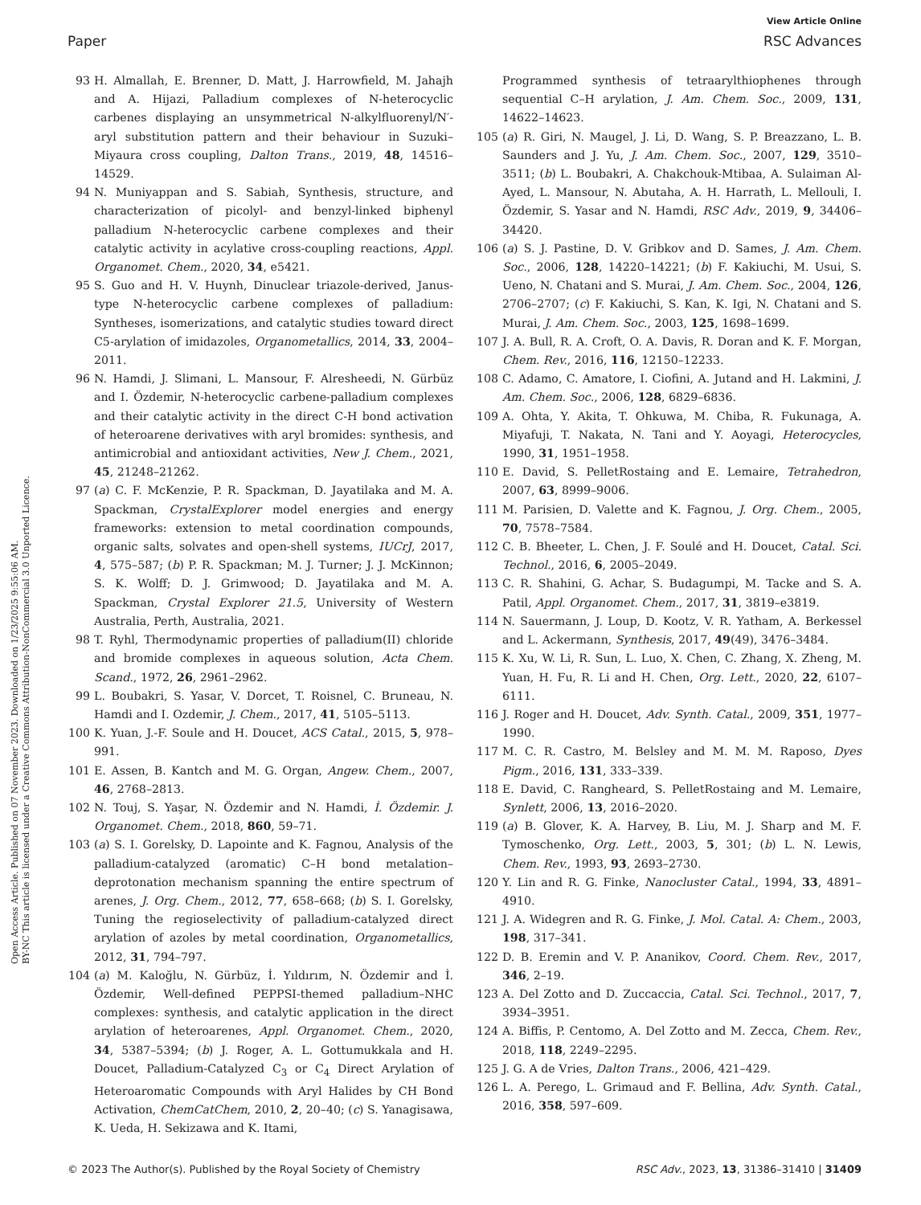View Article Online
Paper RSC Advances
Open Access Article. Published on 07 November 2023. Downloaded on 1/23/2025 9:55:06 AM.
BY-NC This article is licensed under a Creative Commons Attribution-NonCommercial 3.0 Unported Licence.
93 H. Almallah, E. Brenner, D. Matt, J. Harrowfield, M. Jahajh and A. Hijazi, Palladium complexes of N-heterocyclic carbenes displaying an unsymmetrical N-alkylfluorenyl/N′-aryl substitution pattern and their behaviour in Suzuki–Miyaura cross coupling, Dalton Trans., 2019, 48, 14516–14529.
94 N. Muniyappan and S. Sabiah, Synthesis, structure, and characterization of picolyl- and benzyl-linked biphenyl palladium N-heterocyclic carbene complexes and their catalytic activity in acylative cross-coupling reactions, Appl. Organomet. Chem., 2020, 34, e5421.
95 S. Guo and H. V. Huynh, Dinuclear triazole-derived, Janus-type N-heterocyclic carbene complexes of palladium: Syntheses, isomerizations, and catalytic studies toward direct C5-arylation of imidazoles, Organometallics, 2014, 33, 2004–2011.
96 N. Hamdi, J. Slimani, L. Mansour, F. Alresheedi, N. Gürbüz and I. Özdemir, N-heterocyclic carbene-palladium complexes and their catalytic activity in the direct C-H bond activation of heteroarene derivatives with aryl bromides: synthesis, and antimicrobial and antioxidant activities, New J. Chem., 2021, 45, 21248–21262.
97 (a) C. F. McKenzie, P. R. Spackman, D. Jayatilaka and M. A. Spackman, CrystalExplorer model energies and energy frameworks: extension to metal coordination compounds, organic salts, solvates and open-shell systems, IUCrJ, 2017, 4, 575–587; (b) P. R. Spackman; M. J. Turner; J. J. McKinnon; S. K. Wolff; D. J. Grimwood; D. Jayatilaka and M. A. Spackman, Crystal Explorer 21.5, University of Western Australia, Perth, Australia, 2021.
98 T. Ryhl, Thermodynamic properties of palladium(II) chloride and bromide complexes in aqueous solution, Acta Chem. Scand., 1972, 26, 2961–2962.
99 L. Boubakri, S. Yasar, V. Dorcet, T. Roisnel, C. Bruneau, N. Hamdi and I. Ozdemir, J. Chem., 2017, 41, 5105–5113.
100 K. Yuan, J.-F. Soule and H. Doucet, ACS Catal., 2015, 5, 978–991.
101 E. Assen, B. Kantch and M. G. Organ, Angew. Chem., 2007, 46, 2768–2813.
102 N. Touj, S. Yaşar, N. Özdemir and N. Hamdi, İ. Özdemir. J. Organomet. Chem., 2018, 860, 59–71.
103 (a) S. I. Gorelsky, D. Lapointe and K. Fagnou, Analysis of the palladium-catalyzed (aromatic) C–H bond metalation–deprotonation mechanism spanning the entire spectrum of arenes, J. Org. Chem., 2012, 77, 658–668; (b) S. I. Gorelsky, Tuning the regioselectivity of palladium-catalyzed direct arylation of azoles by metal coordination, Organometallics, 2012, 31, 794–797.
104 (a) M. Kaloğlu, N. Gürbüz, İ. Yıldırım, N. Özdemir and İ. Özdemir, Well-defined PEPPSI-themed palladium–NHC complexes: synthesis, and catalytic application in the direct arylation of heteroarenes, Appl. Organomet. Chem., 2020, 34, 5387–5394; (b) J. Roger, A. L. Gottumukkala and H. Doucet, Palladium-Catalyzed C<sub>3</sub> or C<sub>4</sub> Direct Arylation of Heteroaromatic Compounds with Aryl Halides by CH Bond Activation, ChemCatChem, 2010, 2, 20–40; (c) S. Yanagisawa, K. Ueda, H. Sekizawa and K. Itami,
Programmed synthesis of tetraarylthiophenes through sequential C–H arylation, J. Am. Chem. Soc., 2009, 131, 14622–14623.
105 (a) R. Giri, N. Maugel, J. Li, D. Wang, S. P. Breazzano, L. B. Saunders and J. Yu, J. Am. Chem. Soc., 2007, 129, 3510–3511; (b) L. Boubakri, A. Chakchouk-Mtibaa, A. Sulaiman Al-Ayed, L. Mansour, N. Abutaha, A. H. Harrath, L. Mellouli, I. Özdemir, S. Yasar and N. Hamdi, RSC Adv., 2019, 9, 34406–34420.
106 (a) S. J. Pastine, D. V. Gribkov and D. Sames, J. Am. Chem. Soc., 2006, 128, 14220–14221; (b) F. Kakiuchi, M. Usui, S. Ueno, N. Chatani and S. Murai, J. Am. Chem. Soc., 2004, 126, 2706–2707; (c) F. Kakiuchi, S. Kan, K. Igi, N. Chatani and S. Murai, J. Am. Chem. Soc., 2003, 125, 1698–1699.
107 J. A. Bull, R. A. Croft, O. A. Davis, R. Doran and K. F. Morgan, Chem. Rev., 2016, 116, 12150–12233.
108 C. Adamo, C. Amatore, I. Ciofini, A. Jutand and H. Lakmini, J. Am. Chem. Soc., 2006, 128, 6829–6836.
109 A. Ohta, Y. Akita, T. Ohkuwa, M. Chiba, R. Fukunaga, A. Miyafuji, T. Nakata, N. Tani and Y. Aoyagi, Heterocycles, 1990, 31, 1951–1958.
110 E. David, S. PelletRostaing and E. Lemaire, Tetrahedron, 2007, 63, 8999–9006.
111 M. Parisien, D. Valette and K. Fagnou, J. Org. Chem., 2005, 70, 7578–7584.
112 C. B. Bheeter, L. Chen, J. F. Soulé and H. Doucet, Catal. Sci. Technol., 2016, 6, 2005–2049.
113 C. R. Shahini, G. Achar, S. Budagumpi, M. Tacke and S. A. Patil, Appl. Organomet. Chem., 2017, 31, 3819–e3819.
114 N. Sauermann, J. Loup, D. Kootz, V. R. Yatham, A. Berkessel and L. Ackermann, Synthesis, 2017, 49(49), 3476–3484.
115 K. Xu, W. Li, R. Sun, L. Luo, X. Chen, C. Zhang, X. Zheng, M. Yuan, H. Fu, R. Li and H. Chen, Org. Lett., 2020, 22, 6107–6111.
116 J. Roger and H. Doucet, Adv. Synth. Catal., 2009, 351, 1977–1990.
117 M. C. R. Castro, M. Belsley and M. M. M. Raposo, Dyes Pigm., 2016, 131, 333–339.
118 E. David, C. Rangheard, S. PelletRostaing and M. Lemaire, Synlett, 2006, 13, 2016–2020.
119 (a) B. Glover, K. A. Harvey, B. Liu, M. J. Sharp and M. F. Tymoschenko, Org. Lett., 2003, 5, 301; (b) L. N. Lewis, Chem. Rev., 1993, 93, 2693–2730.
120 Y. Lin and R. G. Finke, Nanocluster Catal., 1994, 33, 4891–4910.
121 J. A. Widegren and R. G. Finke, J. Mol. Catal. A: Chem., 2003, 198, 317–341.
122 D. B. Eremin and V. P. Ananikov, Coord. Chem. Rev., 2017, 346, 2–19.
123 A. Del Zotto and D. Zuccaccia, Catal. Sci. Technol., 2017, 7, 3934–3951.
124 A. Biffis, P. Centomo, A. Del Zotto and M. Zecca, Chem. Rev., 2018, 118, 2249–2295.
125 J. G. A de Vries, Dalton Trans., 2006, 421–429.
126 L. A. Perego, L. Grimaud and F. Bellina, Adv. Synth. Catal., 2016, 358, 597–609.
© 2023 The Author(s). Published by the Royal Society of Chemistry RSC Adv., 2023, 13, 31386–31410 | 31409